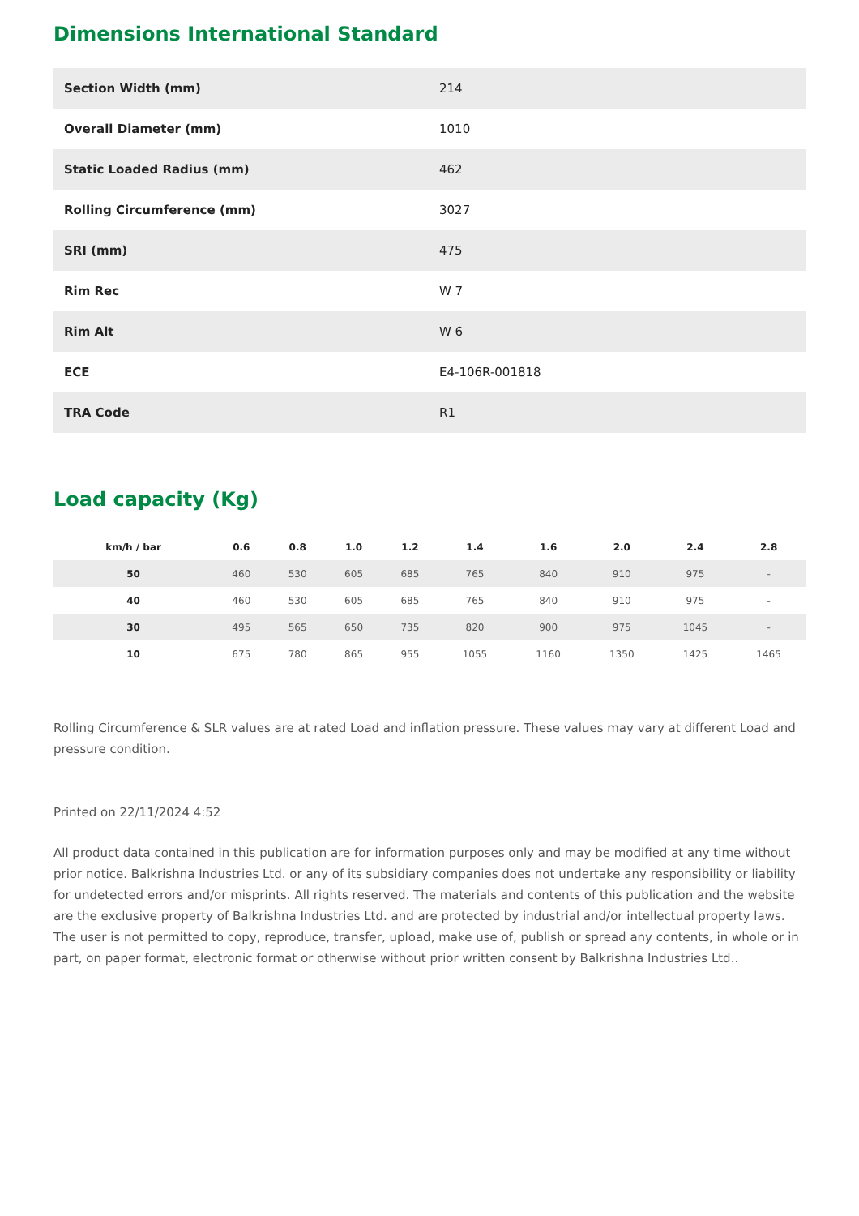Dimensions International Standard
| Section Width (mm) | 214 |
| Overall Diameter (mm) | 1010 |
| Static Loaded Radius (mm) | 462 |
| Rolling Circumference (mm) | 3027 |
| SRI (mm) | 475 |
| Rim Rec | W 7 |
| Rim Alt | W 6 |
| ECE | E4-106R-001818 |
| TRA Code | R1 |
Load capacity (Kg)
| km/h / bar | 0.6 | 0.8 | 1.0 | 1.2 | 1.4 | 1.6 | 2.0 | 2.4 | 2.8 |
| --- | --- | --- | --- | --- | --- | --- | --- | --- | --- |
| 50 | 460 | 530 | 605 | 685 | 765 | 840 | 910 | 975 | - |
| 40 | 460 | 530 | 605 | 685 | 765 | 840 | 910 | 975 | - |
| 30 | 495 | 565 | 650 | 735 | 820 | 900 | 975 | 1045 | - |
| 10 | 675 | 780 | 865 | 955 | 1055 | 1160 | 1350 | 1425 | 1465 |
Rolling Circumference & SLR values are at rated Load and inflation pressure. These values may vary at different Load and pressure condition.
Printed on 22/11/2024 4:52
All product data contained in this publication are for information purposes only and may be modified at any time without prior notice. Balkrishna Industries Ltd. or any of its subsidiary companies does not undertake any responsibility or liability for undetected errors and/or misprints. All rights reserved. The materials and contents of this publication and the website are the exclusive property of Balkrishna Industries Ltd. and are protected by industrial and/or intellectual property laws. The user is not permitted to copy, reproduce, transfer, upload, make use of, publish or spread any contents, in whole or in part, on paper format, electronic format or otherwise without prior written consent by Balkrishna Industries Ltd..